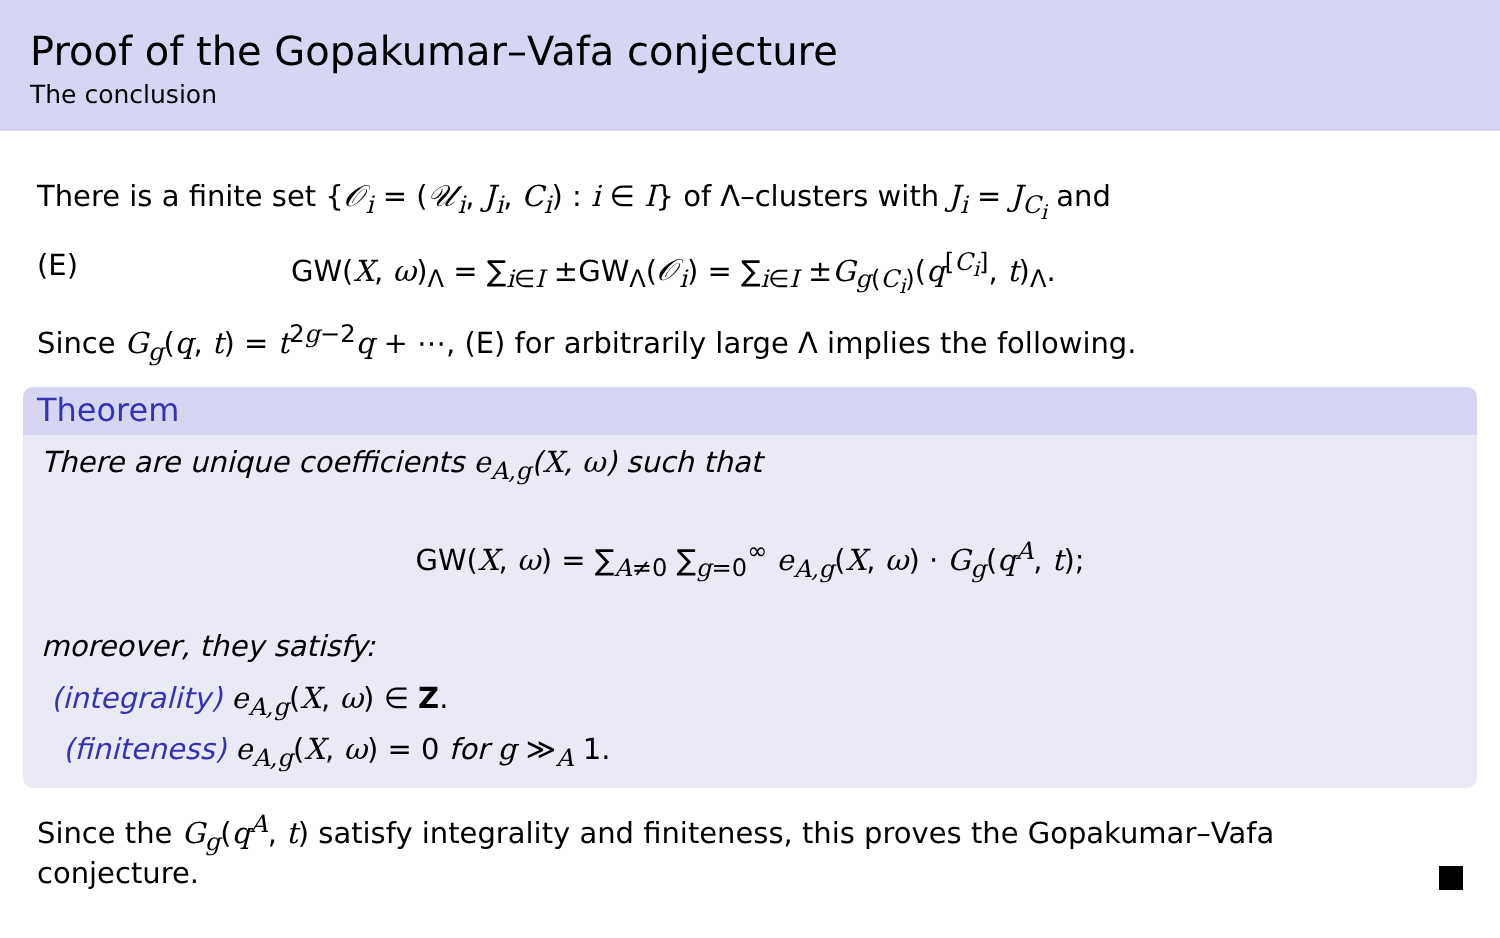Proof of the Gopakumar–Vafa conjecture
The conclusion
There is a finite set {𝒪<sub>i</sub> = (𝒰<sub>i</sub>, J<sub>i</sub>, C<sub>i</sub>) : i ∈ I} of Λ–clusters with J<sub>i</sub> = J<sub>C<sub>i</sub></sub> and
(E) GW(X, ω)<sub>Λ</sub> = ∑<sub>i∈I</sub> ±GW<sub>Λ</sub>(𝒪<sub>i</sub>) = ∑<sub>i∈I</sub> ±G<sub>g(C<sub>i</sub>)</sub>(q<sup>[C<sub>i</sub>]</sup>, t)<sub>Λ</sub>.
Since G<sub>g</sub>(q, t) = t<sup>2g−2</sup>q + ⋯, (E) for arbitrarily large Λ implies the following.
Theorem
There are unique coefficients e<sub>A,g</sub>(X, ω) such that
GW(X, ω) = ∑<sub>A≠0</sub> ∑<sub>g=0</sub><sup>∞</sup> e<sub>A,g</sub>(X, ω) · G<sub>g</sub>(q<sup>A</sup>, t);
moreover, they satisfy:
(integrality) e<sub>A,g</sub>(X, ω) ∈ Z.
(finiteness) e<sub>A,g</sub>(X, ω) = 0 for g ≫<sub>A</sub> 1.
Since the G<sub>g</sub>(q<sup>A</sup>, t) satisfy integrality and finiteness, this proves the Gopakumar–Vafa
conjecture.